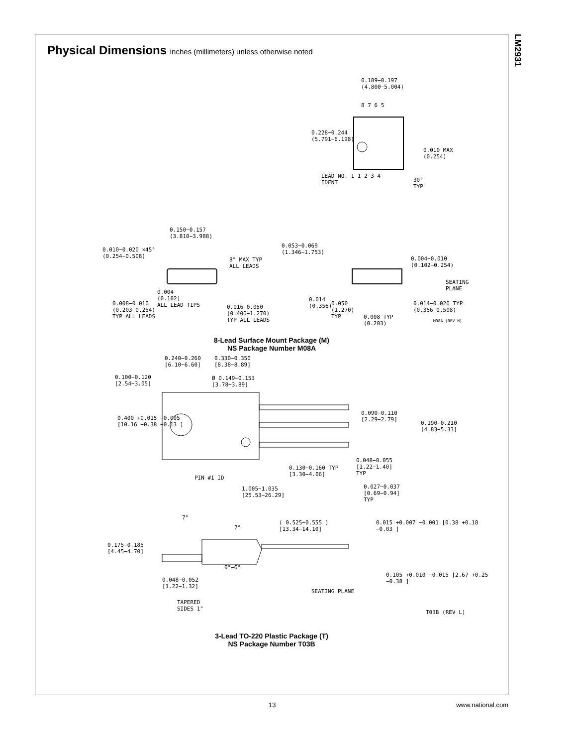LM2931
Physical Dimensions inches (millimeters) unless otherwise noted
0.189−0.197
(4.800−5.004)
8 7 6 5
0.228−0.244
(5.791−6.198)
0.010 MAX
(0.254)
LEAD NO. 1 1 2 3 4
IDENT
30°
TYP
0.150−0.157
(3.810−3.988)
0.010−0.020 ×45°
(0.254−0.508)
8° MAX TYP
ALL LEADS
0.053−0.069
(1.346−1.753)
0.004−0.010
(0.102−0.254)
SEATING
PLANE
0.004
(0.102)
ALL LEAD TIPS
0.008−0.010
(0.203−0.254)
TYP ALL LEADS
0.016−0.050
(0.406−1.270)
TYP ALL LEADS
0.014
(0.356)
0.050
(1.270)
TYP
0.008 TYP
(0.203)
0.014−0.020 TYP
(0.356−0.508)
M08A (REV H)
8-Lead Surface Mount Package (M)
NS Package Number M08A
0.240−0.260
[6.10−6.60]
0.330−0.350
[8.38−8.89]
0.100−0.120
[2.54−3.05]
Ø 0.149−0.153
[3.78−3.89]
0.400 +0.015 −0.005
[10.16 +0.38 −0.13 ]
0.090−0.110
[2.29−2.79]
0.190−0.210
[4.83−5.33]
0.048−0.055
[1.22−1.40]
TYP
0.130−0.160 TYP
[3.30−4.06]
PIN #1 ID
1.005−1.035
[25.53−26.29]
0.027−0.037
[0.69−0.94]
TYP
7°
7°
( 0.525−0.555 )
[13.34−14.10]
0.015 +0.007 −0.001 [0.38 +0.18 −0.03 ]
0.175−0.185
[4.45−4.70]
0°−6°
0.105 +0.010 −0.015 [2.67 +0.25 −0.38 ]
0.048−0.052
[1.22−1.32]
SEATING PLANE
TAPERED
SIDES 1°
T03B (REV L)
3-Lead TO-220 Plastic Package (T)
NS Package Number T03B
13 www.national.com